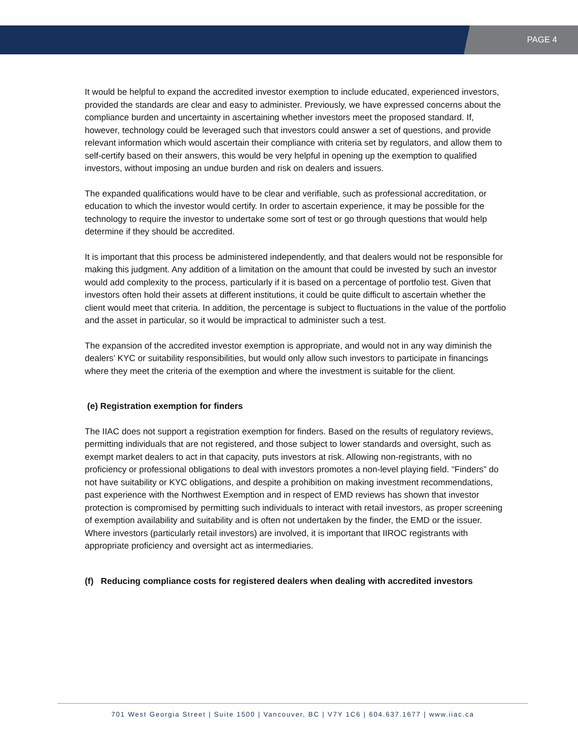PAGE 4
It would be helpful to expand the accredited investor exemption to include educated, experienced investors, provided the standards are clear and easy to administer. Previously, we have expressed concerns about the compliance burden and uncertainty in ascertaining whether investors meet the proposed standard. If, however, technology could be leveraged such that investors could answer a set of questions, and provide relevant information which would ascertain their compliance with criteria set by regulators, and allow them to self-certify based on their answers, this would be very helpful in opening up the exemption to qualified investors, without imposing an undue burden and risk on dealers and issuers.
The expanded qualifications would have to be clear and verifiable, such as professional accreditation, or education to which the investor would certify. In order to ascertain experience, it may be possible for the technology to require the investor to undertake some sort of test or go through questions that would help determine if they should be accredited.
It is important that this process be administered independently, and that dealers would not be responsible for making this judgment. Any addition of a limitation on the amount that could be invested by such an investor would add complexity to the process, particularly if it is based on a percentage of portfolio test. Given that investors often hold their assets at different institutions, it could be quite difficult to ascertain whether the client would meet that criteria. In addition, the percentage is subject to fluctuations in the value of the portfolio and the asset in particular, so it would be impractical to administer such a test.
The expansion of the accredited investor exemption is appropriate, and would not in any way diminish the dealers’ KYC or suitability responsibilities, but would only allow such investors to participate in financings where they meet the criteria of the exemption and where the investment is suitable for the client.
(e) Registration exemption for finders
The IIAC does not support a registration exemption for finders. Based on the results of regulatory reviews, permitting individuals that are not registered, and those subject to lower standards and oversight, such as exempt market dealers to act in that capacity, puts investors at risk. Allowing non-registrants, with no proficiency or professional obligations to deal with investors promotes a non-level playing field. “Finders” do not have suitability or KYC obligations, and despite a prohibition on making investment recommendations, past experience with the Northwest Exemption and in respect of EMD reviews has shown that investor protection is compromised by permitting such individuals to interact with retail investors, as proper screening of exemption availability and suitability and is often not undertaken by the finder, the EMD or the issuer. Where investors (particularly retail investors) are involved, it is important that IIROC registrants with appropriate proficiency and oversight act as intermediaries.
(f) Reducing compliance costs for registered dealers when dealing with accredited investors
701 West Georgia Street | Suite 1500 | Vancouver, BC | V7Y 1C6 | 604.637.1677 | www.iiac.ca